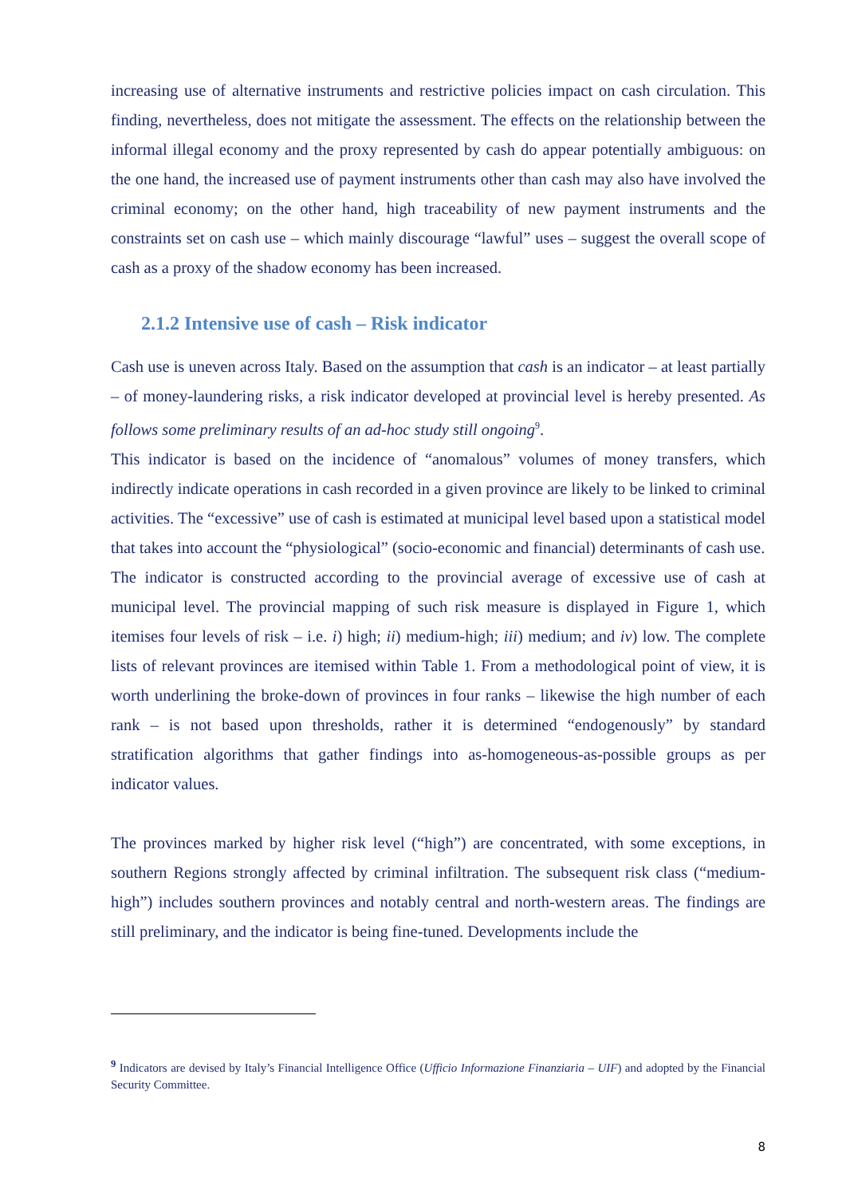increasing use of alternative instruments and restrictive policies impact on cash circulation. This finding, nevertheless, does not mitigate the assessment. The effects on the relationship between the informal illegal economy and the proxy represented by cash do appear potentially ambiguous: on the one hand, the increased use of payment instruments other than cash may also have involved the criminal economy; on the other hand, high traceability of new payment instruments and the constraints set on cash use – which mainly discourage “lawful” uses – suggest the overall scope of cash as a proxy of the shadow economy has been increased.
2.1.2 Intensive use of cash – Risk indicator
Cash use is uneven across Italy. Based on the assumption that cash is an indicator – at least partially – of money-laundering risks, a risk indicator developed at provincial level is hereby presented. As follows some preliminary results of an ad-hoc study still ongoing<sup>9</sup>.
This indicator is based on the incidence of “anomalous” volumes of money transfers, which indirectly indicate operations in cash recorded in a given province are likely to be linked to criminal activities. The “excessive” use of cash is estimated at municipal level based upon a statistical model that takes into account the “physiological” (socio-economic and financial) determinants of cash use.
The indicator is constructed according to the provincial average of excessive use of cash at municipal level. The provincial mapping of such risk measure is displayed in Figure 1, which itemises four levels of risk – i.e. i) high; ii) medium-high; iii) medium; and iv) low. The complete lists of relevant provinces are itemised within Table 1. From a methodological point of view, it is worth underlining the broke-down of provinces in four ranks – likewise the high number of each rank – is not based upon thresholds, rather it is determined “endogenously” by standard stratification algorithms that gather findings into as-homogeneous-as-possible groups as per indicator values.
The provinces marked by higher risk level (“high”) are concentrated, with some exceptions, in southern Regions strongly affected by criminal infiltration. The subsequent risk class (“medium-high”) includes southern provinces and notably central and north-western areas. The findings are still preliminary, and the indicator is being fine-tuned. Developments include the
<sup>9</sup> Indicators are devised by Italy’s Financial Intelligence Office (Ufficio Informazione Finanziaria – UIF) and adopted by the Financial Security Committee.
8